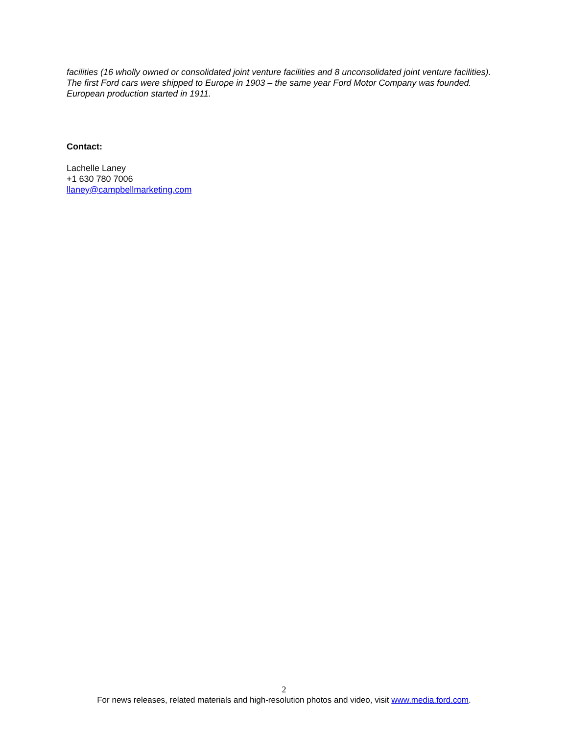facilities (16 wholly owned or consolidated joint venture facilities and 8 unconsolidated joint venture facilities). The first Ford cars were shipped to Europe in 1903 – the same year Ford Motor Company was founded. European production started in 1911.
Contact:
Lachelle Laney
+1 630 780 7006
llaney@campbellmarketing.com
2
For news releases, related materials and high-resolution photos and video, visit www.media.ford.com.